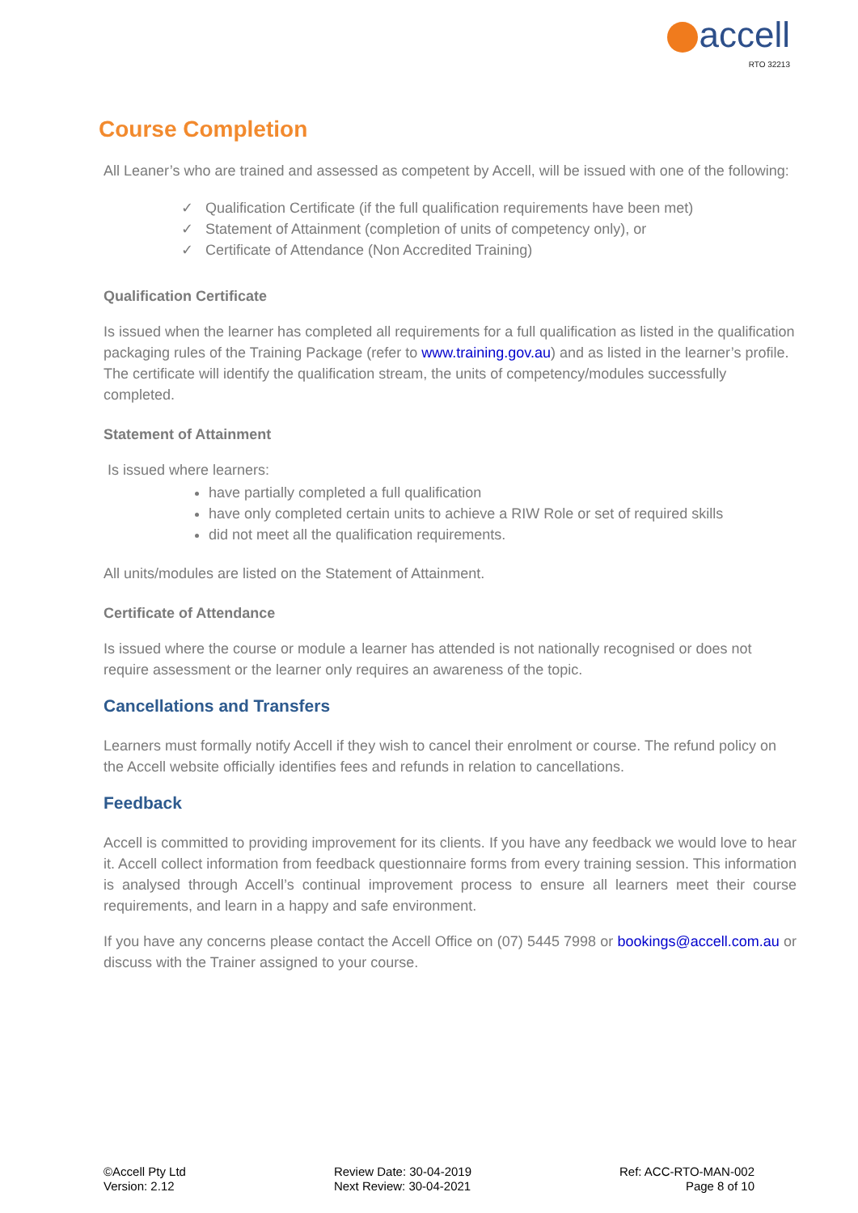accell
RTO 32213
Course Completion
All Leaner’s who are trained and assessed as competent by Accell, will be issued with one of the following:
✓ Qualification Certificate (if the full qualification requirements have been met)
✓ Statement of Attainment (completion of units of competency only), or
✓ Certificate of Attendance (Non Accredited Training)
Qualification Certificate
Is issued when the learner has completed all requirements for a full qualification as listed in the qualification packaging rules of the Training Package (refer to www.training.gov.au) and as listed in the learner’s profile. The certificate will identify the qualification stream, the units of competency/modules successfully completed.
Statement of Attainment
Is issued where learners:
have partially completed a full qualification
have only completed certain units to achieve a RIW Role or set of required skills
did not meet all the qualification requirements.
All units/modules are listed on the Statement of Attainment.
Certificate of Attendance
Is issued where the course or module a learner has attended is not nationally recognised or does not require assessment or the learner only requires an awareness of the topic.
Cancellations and Transfers
Learners must formally notify Accell if they wish to cancel their enrolment or course. The refund policy on the Accell website officially identifies fees and refunds in relation to cancellations.
Feedback
Accell is committed to providing improvement for its clients. If you have any feedback we would love to hear it. Accell collect information from feedback questionnaire forms from every training session. This information is analysed through Accell’s continual improvement process to ensure all learners meet their course requirements, and learn in a happy and safe environment.
If you have any concerns please contact the Accell Office on (07) 5445 7998 or bookings@accell.com.au or discuss with the Trainer assigned to your course.
©Accell Pty Ltd
Version: 2.12
Review Date: 30-04-2019
Next Review: 30-04-2021
Ref: ACC-RTO-MAN-002
Page 8 of 10